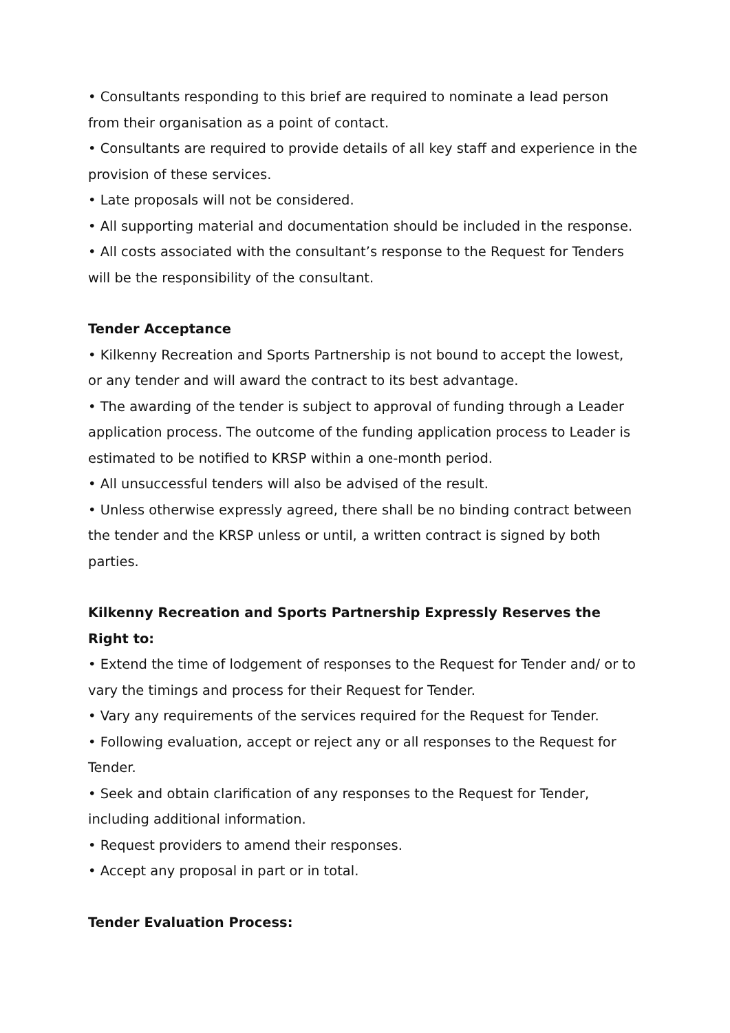• Consultants responding to this brief are required to nominate a lead person from their organisation as a point of contact.
• Consultants are required to provide details of all key staff and experience in the provision of these services.
• Late proposals will not be considered.
• All supporting material and documentation should be included in the response.
• All costs associated with the consultant’s response to the Request for Tenders will be the responsibility of the consultant.
Tender Acceptance
• Kilkenny Recreation and Sports Partnership is not bound to accept the lowest, or any tender and will award the contract to its best advantage.
• The awarding of the tender is subject to approval of funding through a Leader application process. The outcome of the funding application process to Leader is estimated to be notified to KRSP within a one-month period.
• All unsuccessful tenders will also be advised of the result.
• Unless otherwise expressly agreed, there shall be no binding contract between the tender and the KRSP unless or until, a written contract is signed by both parties.
Kilkenny Recreation and Sports Partnership Expressly Reserves the Right to:
• Extend the time of lodgement of responses to the Request for Tender and/ or to vary the timings and process for their Request for Tender.
• Vary any requirements of the services required for the Request for Tender.
• Following evaluation, accept or reject any or all responses to the Request for Tender.
• Seek and obtain clarification of any responses to the Request for Tender, including additional information.
• Request providers to amend their responses.
• Accept any proposal in part or in total.
Tender Evaluation Process: